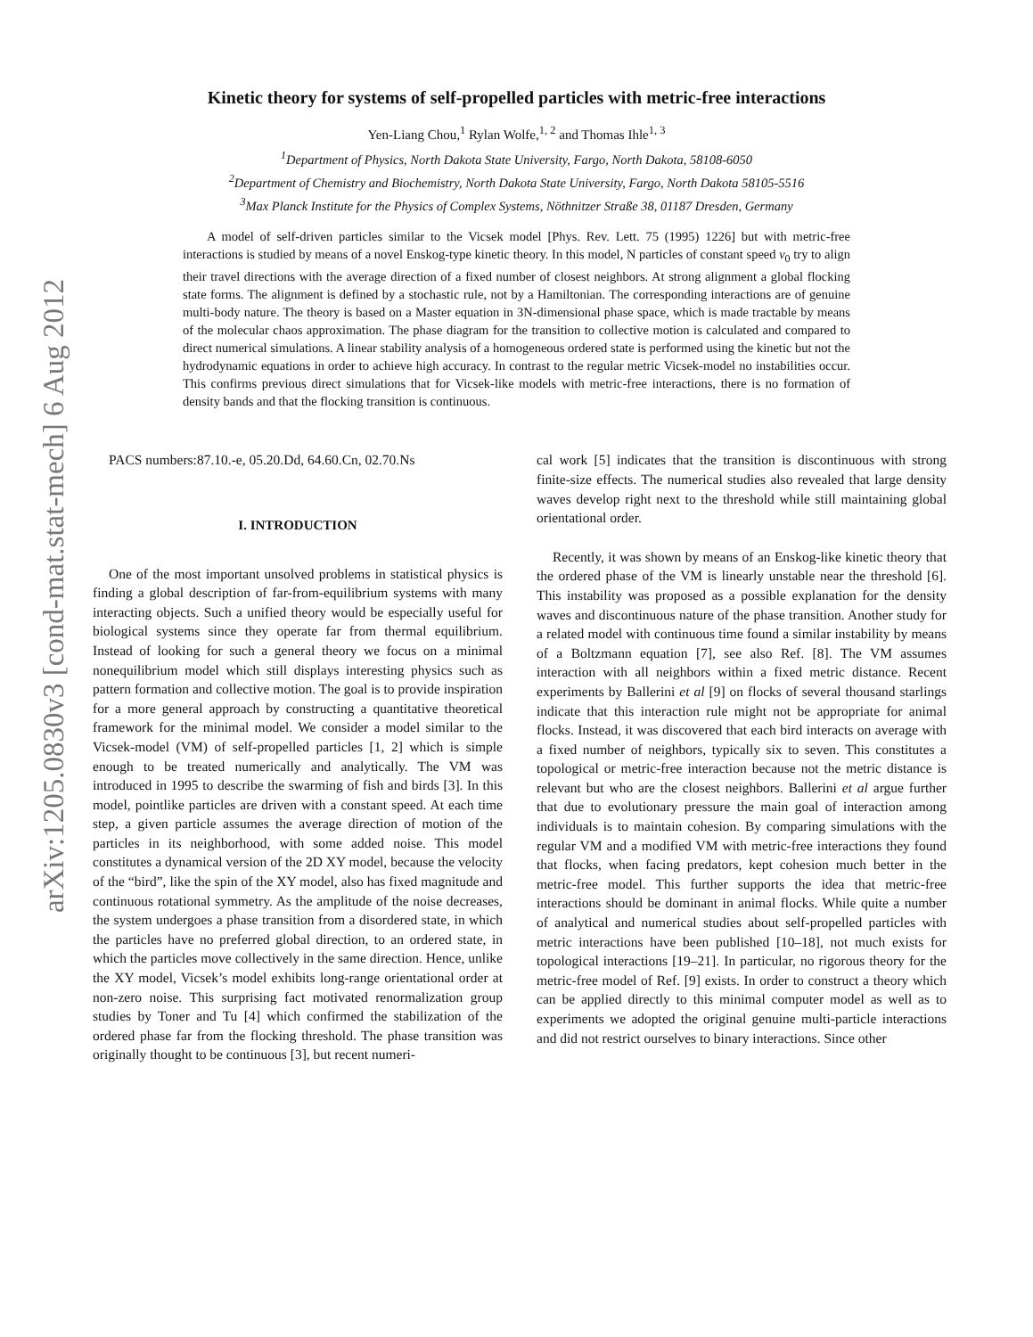arXiv:1205.0830v3 [cond-mat.stat-mech] 6 Aug 2012
Kinetic theory for systems of self-propelled particles with metric-free interactions
Yen-Liang Chou,<sup>1</sup> Rylan Wolfe,<sup>1, 2</sup> and Thomas Ihle<sup>1, 3</sup>
<sup>1</sup> Department of Physics, North Dakota State University, Fargo, North Dakota, 58108-6050
<sup>2</sup> Department of Chemistry and Biochemistry, North Dakota State University, Fargo, North Dakota 58105-5516
<sup>3</sup> Max Planck Institute for the Physics of Complex Systems, Nöthnitzer Straße 38, 01187 Dresden, Germany
A model of self-driven particles similar to the Vicsek model [Phys. Rev. Lett. 75 (1995) 1226] but with metric-free interactions is studied by means of a novel Enskog-type kinetic theory. In this model, N particles of constant speed v<sub>0</sub> try to align their travel directions with the average direction of a fixed number of closest neighbors. At strong alignment a global flocking state forms. The alignment is defined by a stochastic rule, not by a Hamiltonian. The corresponding interactions are of genuine multi-body nature. The theory is based on a Master equation in 3N-dimensional phase space, which is made tractable by means of the molecular chaos approximation. The phase diagram for the transition to collective motion is calculated and compared to direct numerical simulations. A linear stability analysis of a homogeneous ordered state is performed using the kinetic but not the hydrodynamic equations in order to achieve high accuracy. In contrast to the regular metric Vicsek-model no instabilities occur. This confirms previous direct simulations that for Vicsek-like models with metric-free interactions, there is no formation of density bands and that the flocking transition is continuous.
PACS numbers:87.10.-e, 05.20.Dd, 64.60.Cn, 02.70.Ns
I. INTRODUCTION
One of the most important unsolved problems in statistical physics is finding a global description of far-from-equilibrium systems with many interacting objects. Such a unified theory would be especially useful for biological systems since they operate far from thermal equilibrium. Instead of looking for such a general theory we focus on a minimal nonequilibrium model which still displays interesting physics such as pattern formation and collective motion. The goal is to provide inspiration for a more general approach by constructing a quantitative theoretical framework for the minimal model. We consider a model similar to the Vicsek-model (VM) of self-propelled particles [1, 2] which is simple enough to be treated numerically and analytically. The VM was introduced in 1995 to describe the swarming of fish and birds [3]. In this model, pointlike particles are driven with a constant speed. At each time step, a given particle assumes the average direction of motion of the particles in its neighborhood, with some added noise. This model constitutes a dynamical version of the 2D XY model, because the velocity of the “bird”, like the spin of the XY model, also has fixed magnitude and continuous rotational symmetry. As the amplitude of the noise decreases, the system undergoes a phase transition from a disordered state, in which the particles have no preferred global direction, to an ordered state, in which the particles move collectively in the same direction. Hence, unlike the XY model, Vicsek’s model exhibits long-range orientational order at non-zero noise. This surprising fact motivated renormalization group studies by Toner and Tu [4] which confirmed the stabilization of the ordered phase far from the flocking threshold. The phase transition was originally thought to be continuous [3], but recent numeri-
cal work [5] indicates that the transition is discontinuous with strong finite-size effects. The numerical studies also revealed that large density waves develop right next to the threshold while still maintaining global orientational order.
Recently, it was shown by means of an Enskog-like kinetic theory that the ordered phase of the VM is linearly unstable near the threshold [6]. This instability was proposed as a possible explanation for the density waves and discontinuous nature of the phase transition. Another study for a related model with continuous time found a similar instability by means of a Boltzmann equation [7], see also Ref. [8]. The VM assumes interaction with all neighbors within a fixed metric distance. Recent experiments by Ballerini et al [9] on flocks of several thousand starlings indicate that this interaction rule might not be appropriate for animal flocks. Instead, it was discovered that each bird interacts on average with a fixed number of neighbors, typically six to seven. This constitutes a topological or metric-free interaction because not the metric distance is relevant but who are the closest neighbors. Ballerini et al argue further that due to evolutionary pressure the main goal of interaction among individuals is to maintain cohesion. By comparing simulations with the regular VM and a modified VM with metric-free interactions they found that flocks, when facing predators, kept cohesion much better in the metric-free model. This further supports the idea that metric-free interactions should be dominant in animal flocks. While quite a number of analytical and numerical studies about self-propelled particles with metric interactions have been published [10–18], not much exists for topological interactions [19–21]. In particular, no rigorous theory for the metric-free model of Ref. [9] exists. In order to construct a theory which can be applied directly to this minimal computer model as well as to experiments we adopted the original genuine multi-particle interactions and did not restrict ourselves to binary interactions. Since other